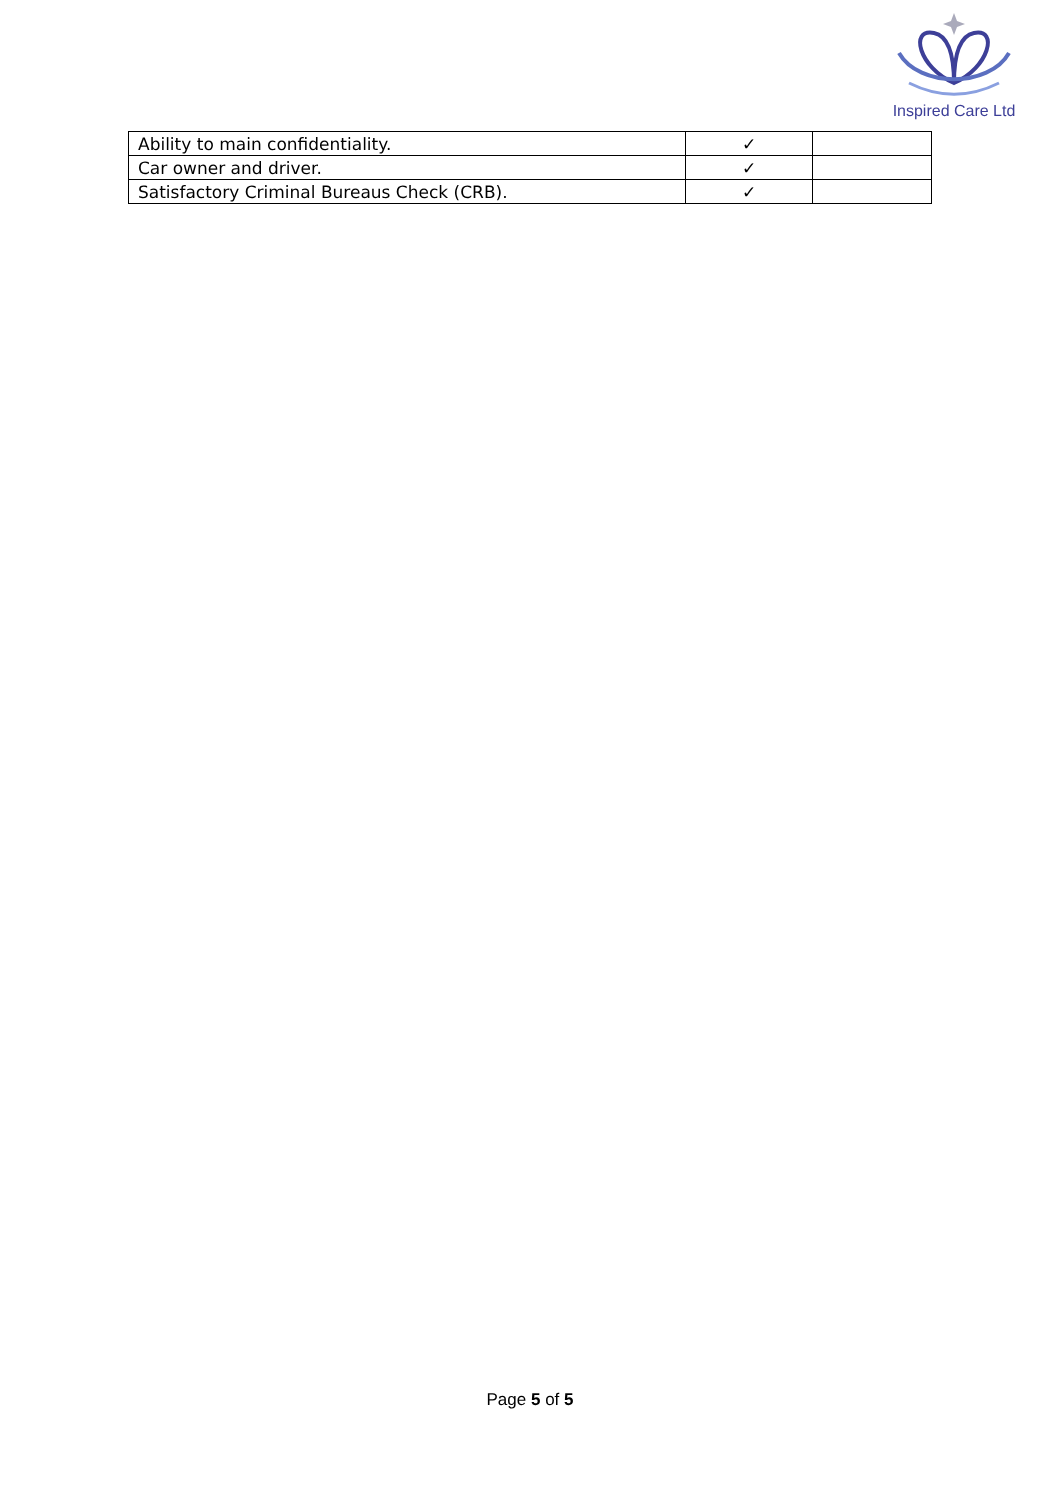Inspired Care Ltd
| Ability to main confidentiality. | ✓ | |
| Car owner and driver. | ✓ | |
| Satisfactory Criminal Bureaus Check (CRB). | ✓ | |
Page 5 of 5